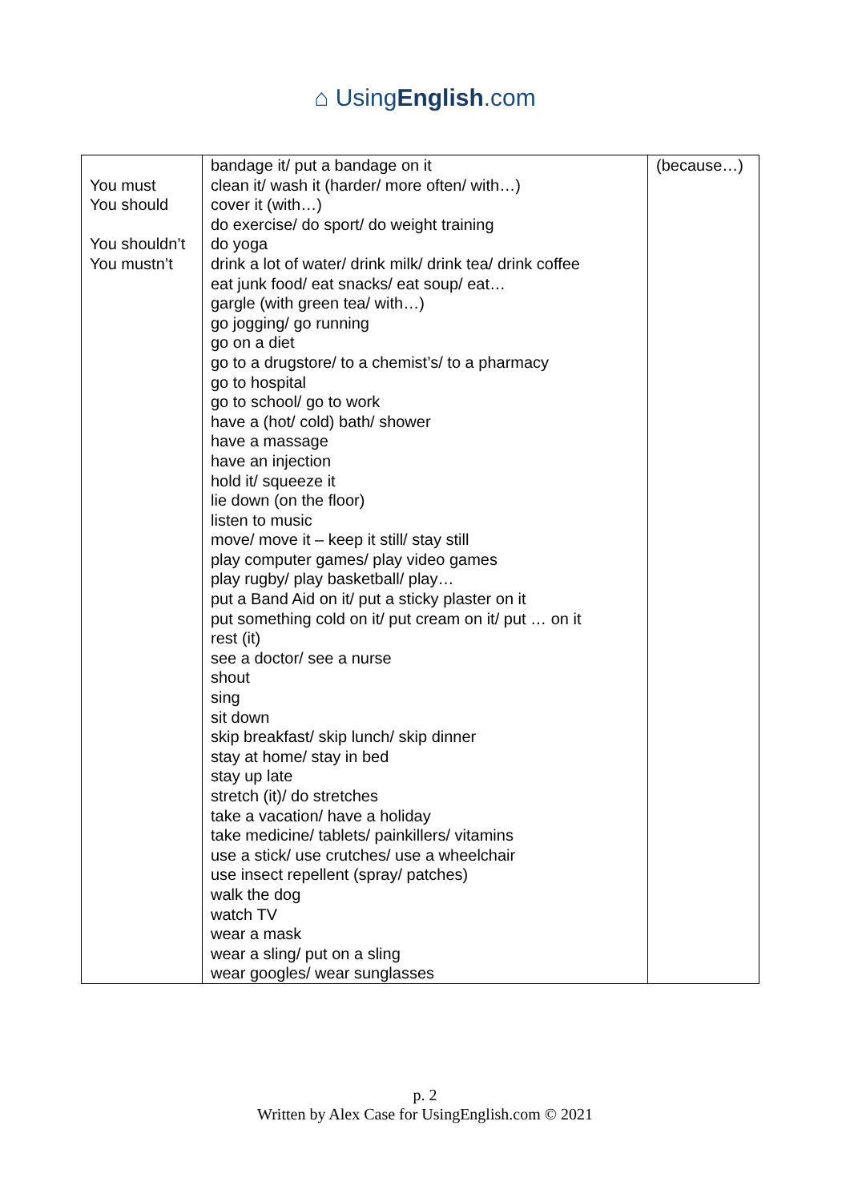⌂ UsingEnglish.com
| You must You should You shouldn’t You mustn’t | bandage it/ put a bandage on it clean it/ wash it (harder/ more often/ with…) cover it (with…) do exercise/ do sport/ do weight training do yoga drink a lot of water/ drink milk/ drink tea/ drink coffee eat junk food/ eat snacks/ eat soup/ eat… gargle (with green tea/ with…) go jogging/ go running go on a diet go to a drugstore/ to a chemist’s/ to a pharmacy go to hospital go to school/ go to work have a (hot/ cold) bath/ shower have a massage have an injection hold it/ squeeze it lie down (on the floor) listen to music move/ move it – keep it still/ stay still play computer games/ play video games play rugby/ play basketball/ play… put a Band Aid on it/ put a sticky plaster on it put something cold on it/ put cream on it/ put … on it rest (it) see a doctor/ see a nurse shout sing sit down skip breakfast/ skip lunch/ skip dinner stay at home/ stay in bed stay up late stretch (it)/ do stretches take a vacation/ have a holiday take medicine/ tablets/ painkillers/ vitamins use a stick/ use crutches/ use a wheelchair use insect repellent (spray/ patches) walk the dog watch TV wear a mask wear a sling/ put on a sling wear googles/ wear sunglasses | (because…) |
p. 2
Written by Alex Case for UsingEnglish.com © 2021